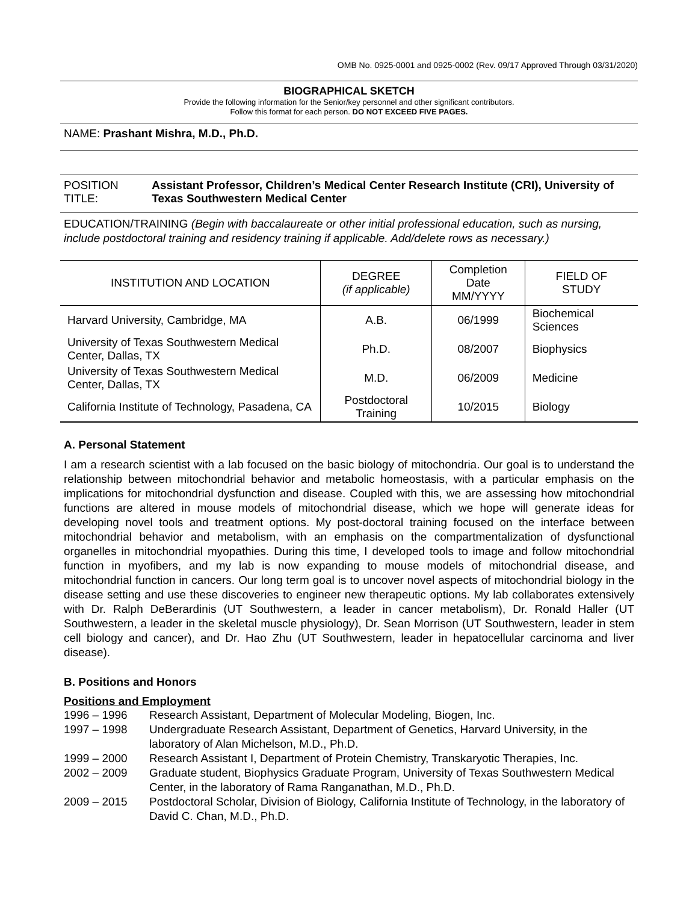OMB No. 0925-0001 and 0925-0002 (Rev. 09/17 Approved Through 03/31/2020)
BIOGRAPHICAL SKETCH
Provide the following information for the Senior/key personnel and other significant contributors.
Follow this format for each person. DO NOT EXCEED FIVE PAGES.
NAME: Prashant Mishra, M.D., Ph.D.
POSITION TITLE: Assistant Professor, Children’s Medical Center Research Institute (CRI), University of Texas Southwestern Medical Center
EDUCATION/TRAINING (Begin with baccalaureate or other initial professional education, such as nursing, include postdoctoral training and residency training if applicable. Add/delete rows as necessary.)
| INSTITUTION AND LOCATION | DEGREE (if applicable) | Completion Date MM/YYYY | FIELD OF STUDY |
| --- | --- | --- | --- |
| Harvard University, Cambridge, MA | A.B. | 06/1999 | Biochemical Sciences |
| University of Texas Southwestern Medical Center, Dallas, TX | Ph.D. | 08/2007 | Biophysics |
| University of Texas Southwestern Medical Center, Dallas, TX | M.D. | 06/2009 | Medicine |
| California Institute of Technology, Pasadena, CA | Postdoctoral Training | 10/2015 | Biology |
A. Personal Statement
I am a research scientist with a lab focused on the basic biology of mitochondria. Our goal is to understand the relationship between mitochondrial behavior and metabolic homeostasis, with a particular emphasis on the implications for mitochondrial dysfunction and disease. Coupled with this, we are assessing how mitochondrial functions are altered in mouse models of mitochondrial disease, which we hope will generate ideas for developing novel tools and treatment options. My post-doctoral training focused on the interface between mitochondrial behavior and metabolism, with an emphasis on the compartmentalization of dysfunctional organelles in mitochondrial myopathies. During this time, I developed tools to image and follow mitochondrial function in myofibers, and my lab is now expanding to mouse models of mitochondrial disease, and mitochondrial function in cancers. Our long term goal is to uncover novel aspects of mitochondrial biology in the disease setting and use these discoveries to engineer new therapeutic options. My lab collaborates extensively with Dr. Ralph DeBerardinis (UT Southwestern, a leader in cancer metabolism), Dr. Ronald Haller (UT Southwestern, a leader in the skeletal muscle physiology), Dr. Sean Morrison (UT Southwestern, leader in stem cell biology and cancer), and Dr. Hao Zhu (UT Southwestern, leader in hepatocellular carcinoma and liver disease).
B. Positions and Honors
Positions and Employment
| 1996 – 1996 | Research Assistant, Department of Molecular Modeling, Biogen, Inc. |
| 1997 – 1998 | Undergraduate Research Assistant, Department of Genetics, Harvard University, in the laboratory of Alan Michelson, M.D., Ph.D. |
| 1999 – 2000 | Research Assistant I, Department of Protein Chemistry, Transkaryotic Therapies, Inc. |
| 2002 – 2009 | Graduate student, Biophysics Graduate Program, University of Texas Southwestern Medical Center, in the laboratory of Rama Ranganathan, M.D., Ph.D. |
| 2009 – 2015 | Postdoctoral Scholar, Division of Biology, California Institute of Technology, in the laboratory of David C. Chan, M.D., Ph.D. |